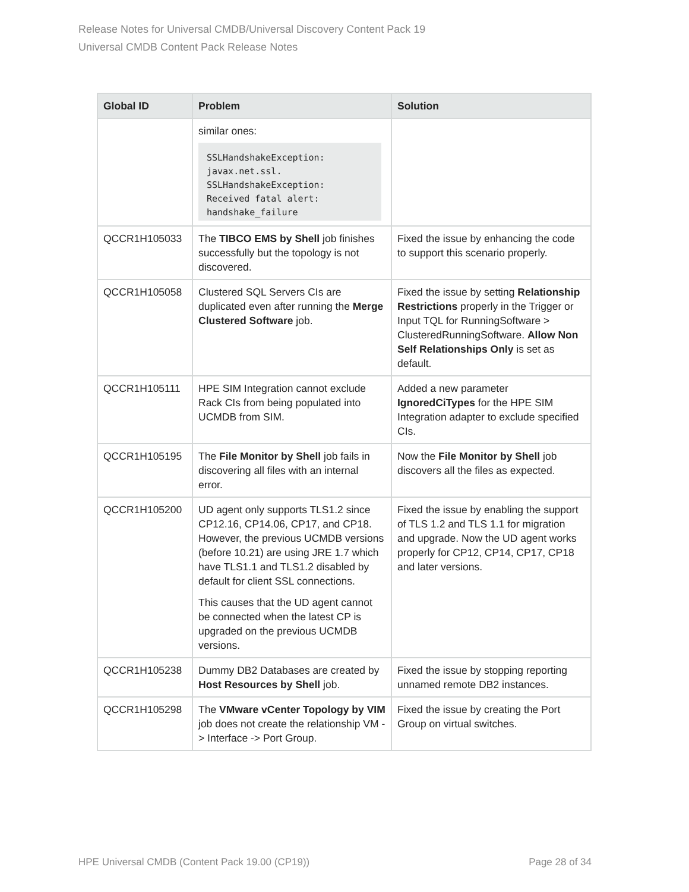Release Notes for Universal CMDB/Universal Discovery Content Pack 19
Universal CMDB Content Pack Release Notes
| Global ID | Problem | Solution |
| --- | --- | --- |
| | similar ones: SSLHandshakeException: javax.net.ssl. SSLHandshakeException: Received fatal alert: handshake_failure | |
| QCCR1H105033 | The TIBCO EMS by Shell job finishes successfully but the topology is not discovered. | Fixed the issue by enhancing the code to support this scenario properly. |
| QCCR1H105058 | Clustered SQL Servers CIs are duplicated even after running the Merge Clustered Software job. | Fixed the issue by setting Relationship Restrictions properly in the Trigger or Input TQL for RunningSoftware > ClusteredRunningSoftware. Allow Non Self Relationships Only is set as default. |
| QCCR1H105111 | HPE SIM Integration cannot exclude Rack CIs from being populated into UCMDB from SIM. | Added a new parameter IgnoredCiTypes for the HPE SIM Integration adapter to exclude specified CIs. |
| QCCR1H105195 | The File Monitor by Shell job fails in discovering all files with an internal error. | Now the File Monitor by Shell job discovers all the files as expected. |
| QCCR1H105200 | UD agent only supports TLS1.2 since CP12.16, CP14.06, CP17, and CP18. However, the previous UCMDB versions (before 10.21) are using JRE 1.7 which have TLS1.1 and TLS1.2 disabled by default for client SSL connections. This causes that the UD agent cannot be connected when the latest CP is upgraded on the previous UCMDB versions. | Fixed the issue by enabling the support of TLS 1.2 and TLS 1.1 for migration and upgrade. Now the UD agent works properly for CP12, CP14, CP17, CP18 and later versions. |
| QCCR1H105238 | Dummy DB2 Databases are created by Host Resources by Shell job. | Fixed the issue by stopping reporting unnamed remote DB2 instances. |
| QCCR1H105298 | The VMware vCenter Topology by VIM job does not create the relationship VM -> Interface -> Port Group. | Fixed the issue by creating the Port Group on virtual switches. |
HPE Universal CMDB (Content Pack 19.00 (CP19)) Page 28 of 34